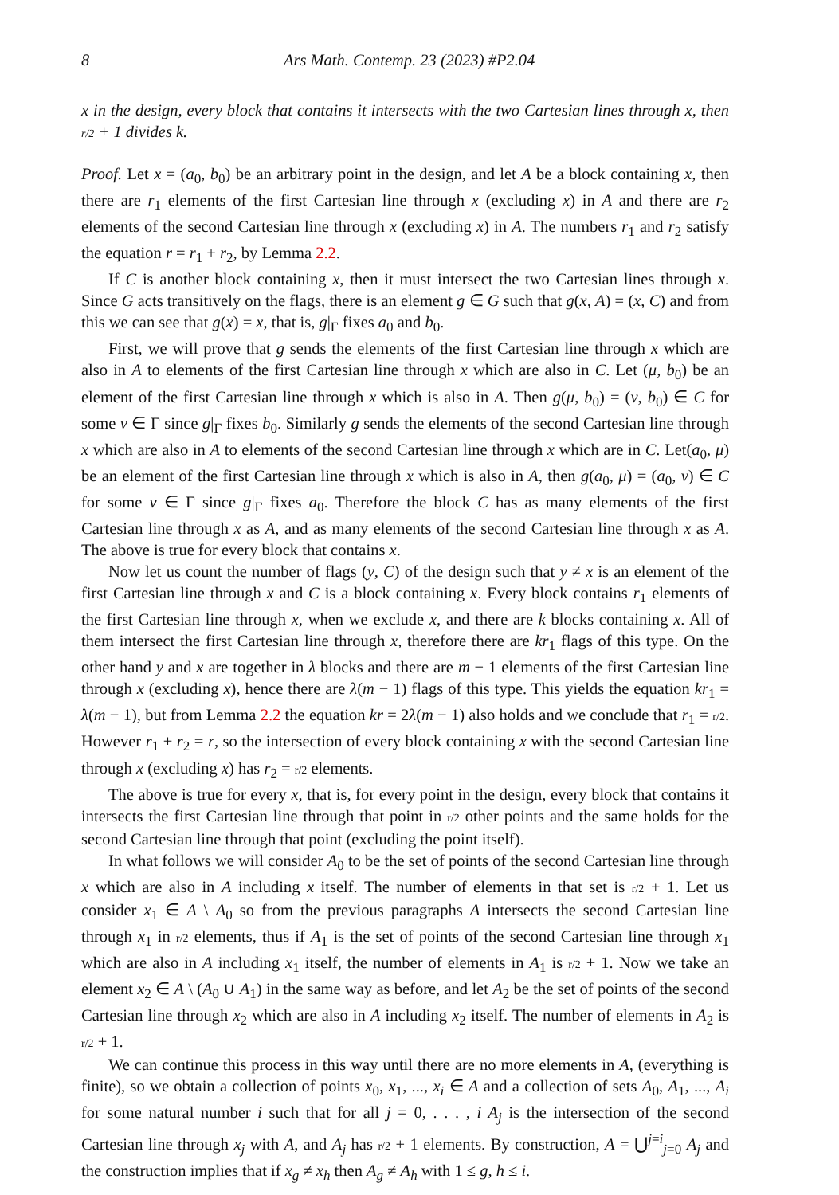8 Ars Math. Contemp. 23 (2023) #P2.04
x in the design, every block that contains it intersects with the two Cartesian lines through x, then r/2 + 1 divides k.
Proof. Let x = (a<sub>0</sub>, b<sub>0</sub>) be an arbitrary point in the design, and let A be a block containing x, then there are r<sub>1</sub> elements of the first Cartesian line through x (excluding x) in A and there are r<sub>2</sub> elements of the second Cartesian line through x (excluding x) in A. The numbers r<sub>1</sub> and r<sub>2</sub> satisfy the equation r = r<sub>1</sub> + r<sub>2</sub>, by Lemma 2.2.
If C is another block containing x, then it must intersect the two Cartesian lines through x. Since G acts transitively on the flags, there is an element g ∈ G such that g(x, A) = (x, C) and from this we can see that g(x) = x, that is, g|<sub>Γ</sub> fixes a<sub>0</sub> and b<sub>0</sub>.
First, we will prove that g sends the elements of the first Cartesian line through x which are also in A to elements of the first Cartesian line through x which are also in C. Let (μ, b<sub>0</sub>) be an element of the first Cartesian line through x which is also in A. Then g(μ, b<sub>0</sub>) = (ν, b<sub>0</sub>) ∈ C for some ν ∈ Γ since g|<sub>Γ</sub> fixes b<sub>0</sub>. Similarly g sends the elements of the second Cartesian line through x which are also in A to elements of the second Cartesian line through x which are in C. Let(a<sub>0</sub>, μ) be an element of the first Cartesian line through x which is also in A, then g(a<sub>0</sub>, μ) = (a<sub>0</sub>, ν) ∈ C for some ν ∈ Γ since g|<sub>Γ</sub> fixes a<sub>0</sub>. Therefore the block C has as many elements of the first Cartesian line through x as A, and as many elements of the second Cartesian line through x as A. The above is true for every block that contains x.
Now let us count the number of flags (y, C) of the design such that y ≠ x is an element of the first Cartesian line through x and C is a block containing x. Every block contains r<sub>1</sub> elements of the first Cartesian line through x, when we exclude x, and there are k blocks containing x. All of them intersect the first Cartesian line through x, therefore there are kr<sub>1</sub> flags of this type. On the other hand y and x are together in λ blocks and there are m − 1 elements of the first Cartesian line through x (excluding x), hence there are λ(m − 1) flags of this type. This yields the equation kr<sub>1</sub> = λ(m − 1), but from Lemma 2.2 the equation kr = 2λ(m − 1) also holds and we conclude that r<sub>1</sub> = r/2. However r<sub>1</sub> + r<sub>2</sub> = r, so the intersection of every block containing x with the second Cartesian line through x (excluding x) has r<sub>2</sub> = r/2 elements.
The above is true for every x, that is, for every point in the design, every block that contains it intersects the first Cartesian line through that point in r/2 other points and the same holds for the second Cartesian line through that point (excluding the point itself).
In what follows we will consider A<sub>0</sub> to be the set of points of the second Cartesian line through x which are also in A including x itself. The number of elements in that set is r/2 + 1. Let us consider x<sub>1</sub> ∈ A \ A<sub>0</sub> so from the previous paragraphs A intersects the second Cartesian line through x<sub>1</sub> in r/2 elements, thus if A<sub>1</sub> is the set of points of the second Cartesian line through x<sub>1</sub> which are also in A including x<sub>1</sub> itself, the number of elements in A<sub>1</sub> is r/2 + 1. Now we take an element x<sub>2</sub> ∈ A \ (A<sub>0</sub> ∪ A<sub>1</sub>) in the same way as before, and let A<sub>2</sub> be the set of points of the second Cartesian line through x<sub>2</sub> which are also in A including x<sub>2</sub> itself. The number of elements in A<sub>2</sub> is r/2 + 1.
We can continue this process in this way until there are no more elements in A, (everything is finite), so we obtain a collection of points x<sub>0</sub>, x<sub>1</sub>, ..., x<sub>i</sub> ∈ A and a collection of sets A<sub>0</sub>, A<sub>1</sub>, ..., A<sub>i</sub> for some natural number i such that for all j = 0, . . . , i A<sub>j</sub> is the intersection of the second Cartesian line through x<sub>j</sub> with A, and A<sub>j</sub> has r/2 + 1 elements. By construction, A = ⋃<sup>j=i</sup><sub>j=0</sub> A<sub>j</sub> and the construction implies that if x<sub>g</sub> ≠ x<sub>h</sub> then A<sub>g</sub> ≠ A<sub>h</sub> with 1 ≤ g, h ≤ i.